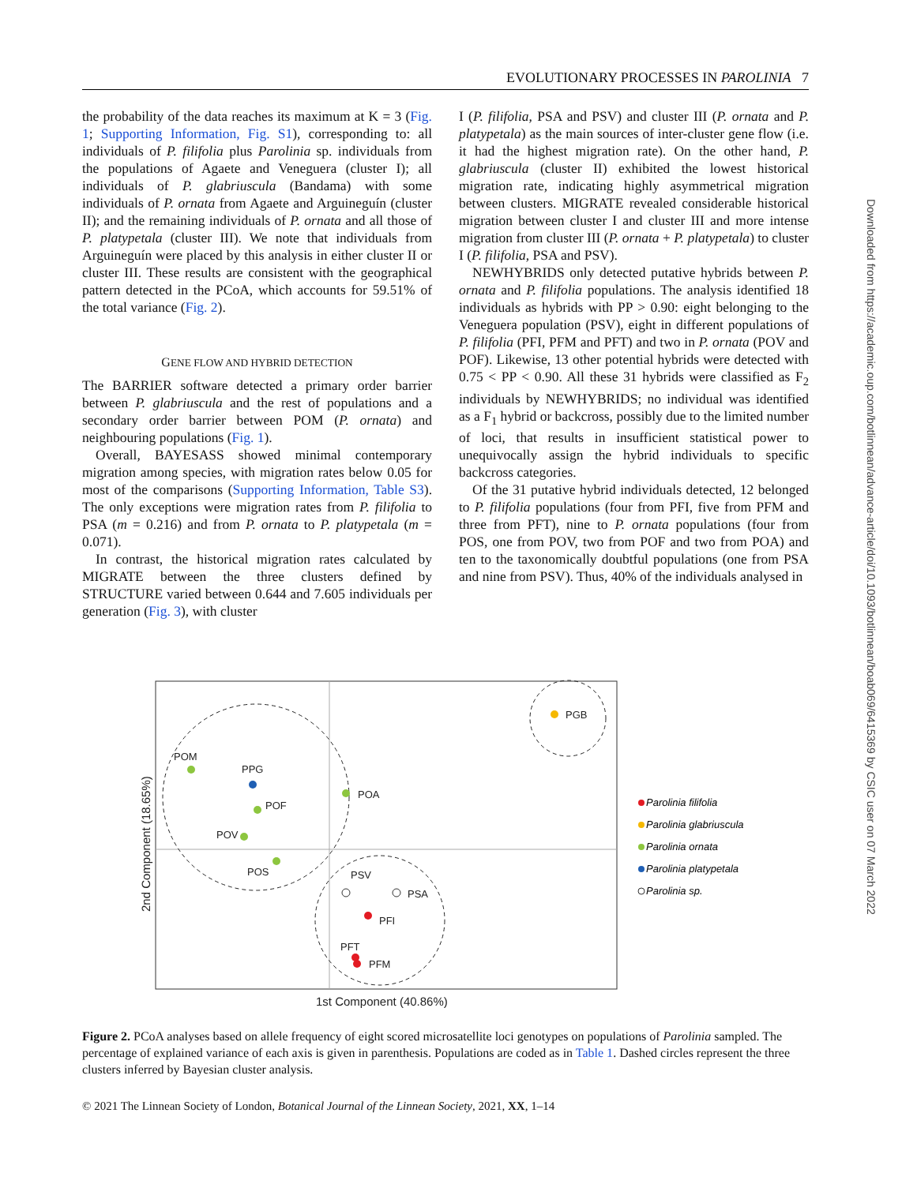EVOLUTIONARY PROCESSES IN PAROLINIA 7
the probability of the data reaches its maximum at K = 3 (Fig. 1; Supporting Information, Fig. S1), corresponding to: all individuals of P. filifolia plus Parolinia sp. individuals from the populations of Agaete and Veneguera (cluster I); all individuals of P. glabriuscula (Bandama) with some individuals of P. ornata from Agaete and Arguineguín (cluster II); and the remaining individuals of P. ornata and all those of P. platypetala (cluster III). We note that individuals from Arguineguín were placed by this analysis in either cluster II or cluster III. These results are consistent with the geographical pattern detected in the PCoA, which accounts for 59.51% of the total variance (Fig. 2).
GENE FLOW AND HYBRID DETECTION
The BARRIER software detected a primary order barrier between P. glabriuscula and the rest of populations and a secondary order barrier between POM (P. ornata) and neighbouring populations (Fig. 1).
Overall, BAYESASS showed minimal contemporary migration among species, with migration rates below 0.05 for most of the comparisons (Supporting Information, Table S3). The only exceptions were migration rates from P. filifolia to PSA (m = 0.216) and from P. ornata to P. platypetala (m = 0.071).
In contrast, the historical migration rates calculated by MIGRATE between the three clusters defined by STRUCTURE varied between 0.644 and 7.605 individuals per generation (Fig. 3), with cluster
I (P. filifolia, PSA and PSV) and cluster III (P. ornata and P. platypetala) as the main sources of inter-cluster gene flow (i.e. it had the highest migration rate). On the other hand, P. glabriuscula (cluster II) exhibited the lowest historical migration rate, indicating highly asymmetrical migration between clusters. MIGRATE revealed considerable historical migration between cluster I and cluster III and more intense migration from cluster III (P. ornata + P. platypetala) to cluster I (P. filifolia, PSA and PSV).
NEWHYBRIDS only detected putative hybrids between P. ornata and P. filifolia populations. The analysis identified 18 individuals as hybrids with PP > 0.90: eight belonging to the Veneguera population (PSV), eight in different populations of P. filifolia (PFI, PFM and PFT) and two in P. ornata (POV and POF). Likewise, 13 other potential hybrids were detected with 0.75 < PP < 0.90. All these 31 hybrids were classified as F<sub>2</sub> individuals by NEWHYBRIDS; no individual was identified as a F<sub>1</sub> hybrid or backcross, possibly due to the limited number of loci, that results in insufficient statistical power to unequivocally assign the hybrid individuals to specific backcross categories.
Of the 31 putative hybrid individuals detected, 12 belonged to P. filifolia populations (four from PFI, five from PFM and three from PFT), nine to P. ornata populations (four from POS, one from POV, two from POF and two from POA) and ten to the taxonomically doubtful populations (one from PSA and nine from PSV). Thus, 40% of the individuals analysed in
Downloaded from https://academic.oup.com/botlinnean/advance-article/doi/10.1093/botlinnean/boab069/6415369 by CSIC user on 07 March 2022
POM
PPG
POF
POV
POS
POA
PGB
PSV
PSA
PFI
PFT
PFM
1st Component (40.86%)
2nd Component (18.65%)
Parolinia filifolia
Parolinia glabriuscula
Parolinia ornata
Parolinia platypetala
Parolinia sp.
Figure 2. PCoA analyses based on allele frequency of eight scored microsatellite loci genotypes on populations of Parolinia sampled. The percentage of explained variance of each axis is given in parenthesis. Populations are coded as in Table 1. Dashed circles represent the three clusters inferred by Bayesian cluster analysis.
© 2021 The Linnean Society of London, Botanical Journal of the Linnean Society, 2021, XX, 1–14